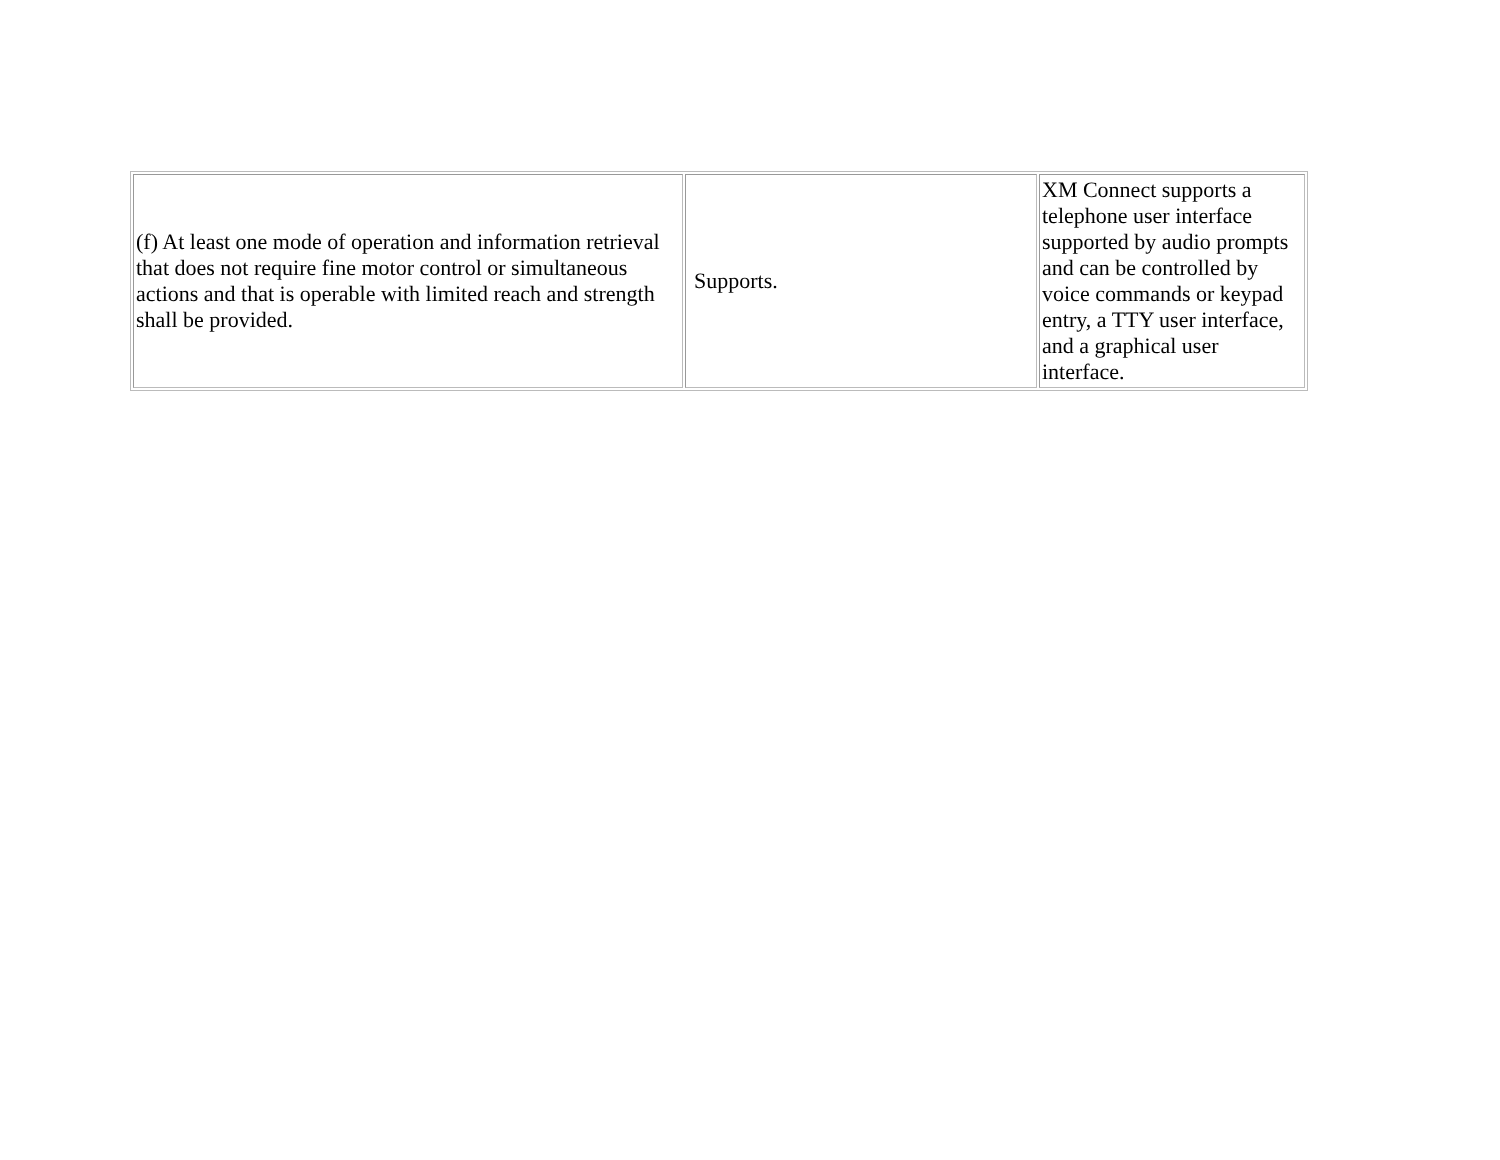| (f) At least one mode of operation and information retrieval that does not require fine motor control or simultaneous actions and that is operable with limited reach and strength shall be provided. | Supports. | XM Connect supports a telephone user interface supported by audio prompts and can be controlled by voice commands or keypad entry, a TTY user interface, and a graphical user interface. |